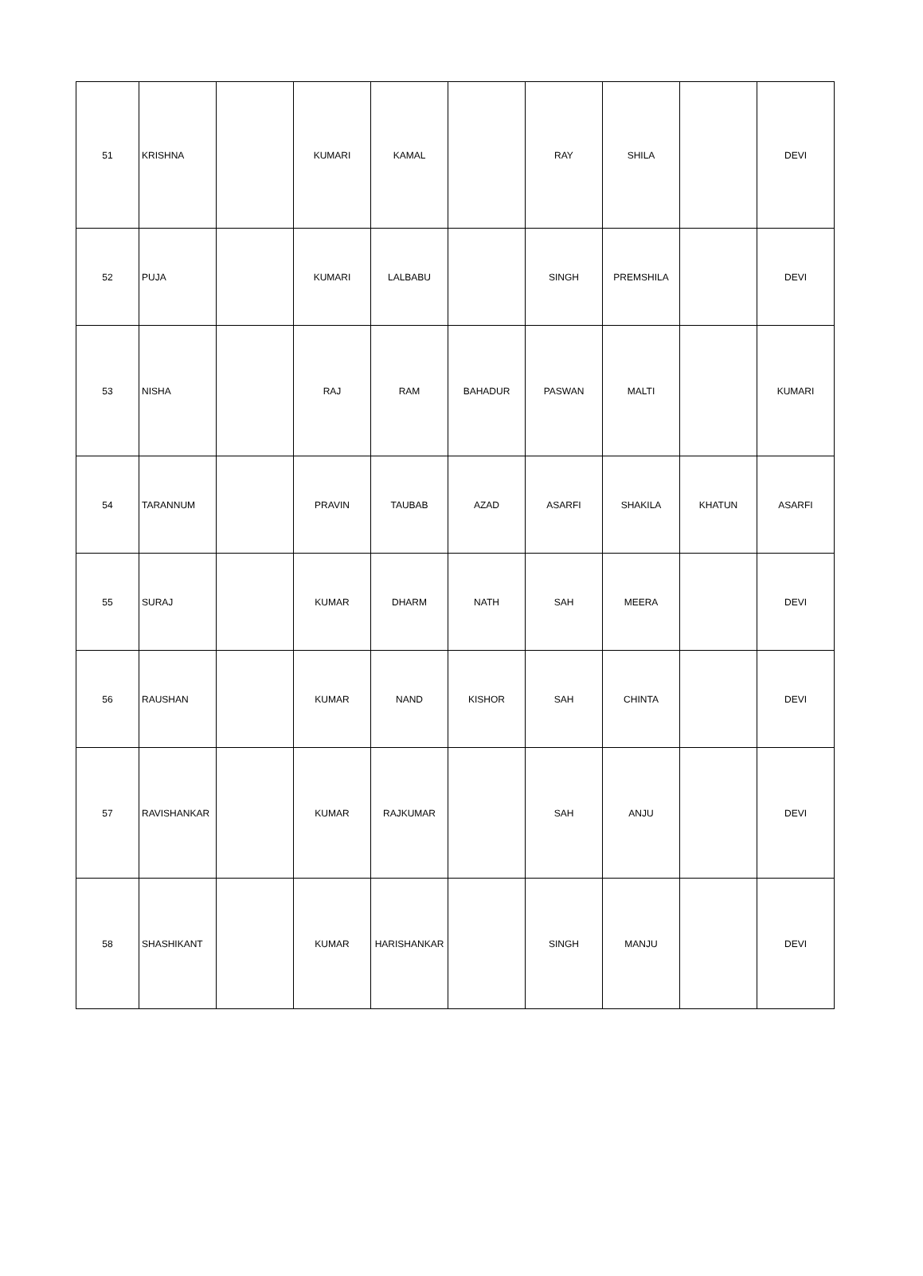| 51 | KRISHNA | | KUMARI | KAMAL | | RAY | SHILA | | DEVI |
| 52 | PUJA | | KUMARI | LALBABU | | SINGH | PREMSHILA | | DEVI |
| 53 | NISHA | | RAJ | RAM | BAHADUR | PASWAN | MALTI | | KUMARI |
| 54 | TARANNUM | | PRAVIN | TAUBAB | AZAD | ASARFI | SHAKILA | KHATUN | ASARFI |
| 55 | SURAJ | | KUMAR | DHARM | NATH | SAH | MEERA | | DEVI |
| 56 | RAUSHAN | | KUMAR | NAND | KISHOR | SAH | CHINTA | | DEVI |
| 57 | RAVISHANKAR | | KUMAR | RAJKUMAR | | SAH | ANJU | | DEVI |
| 58 | SHASHIKANT | | KUMAR | HARISHANKAR | | SINGH | MANJU | | DEVI |